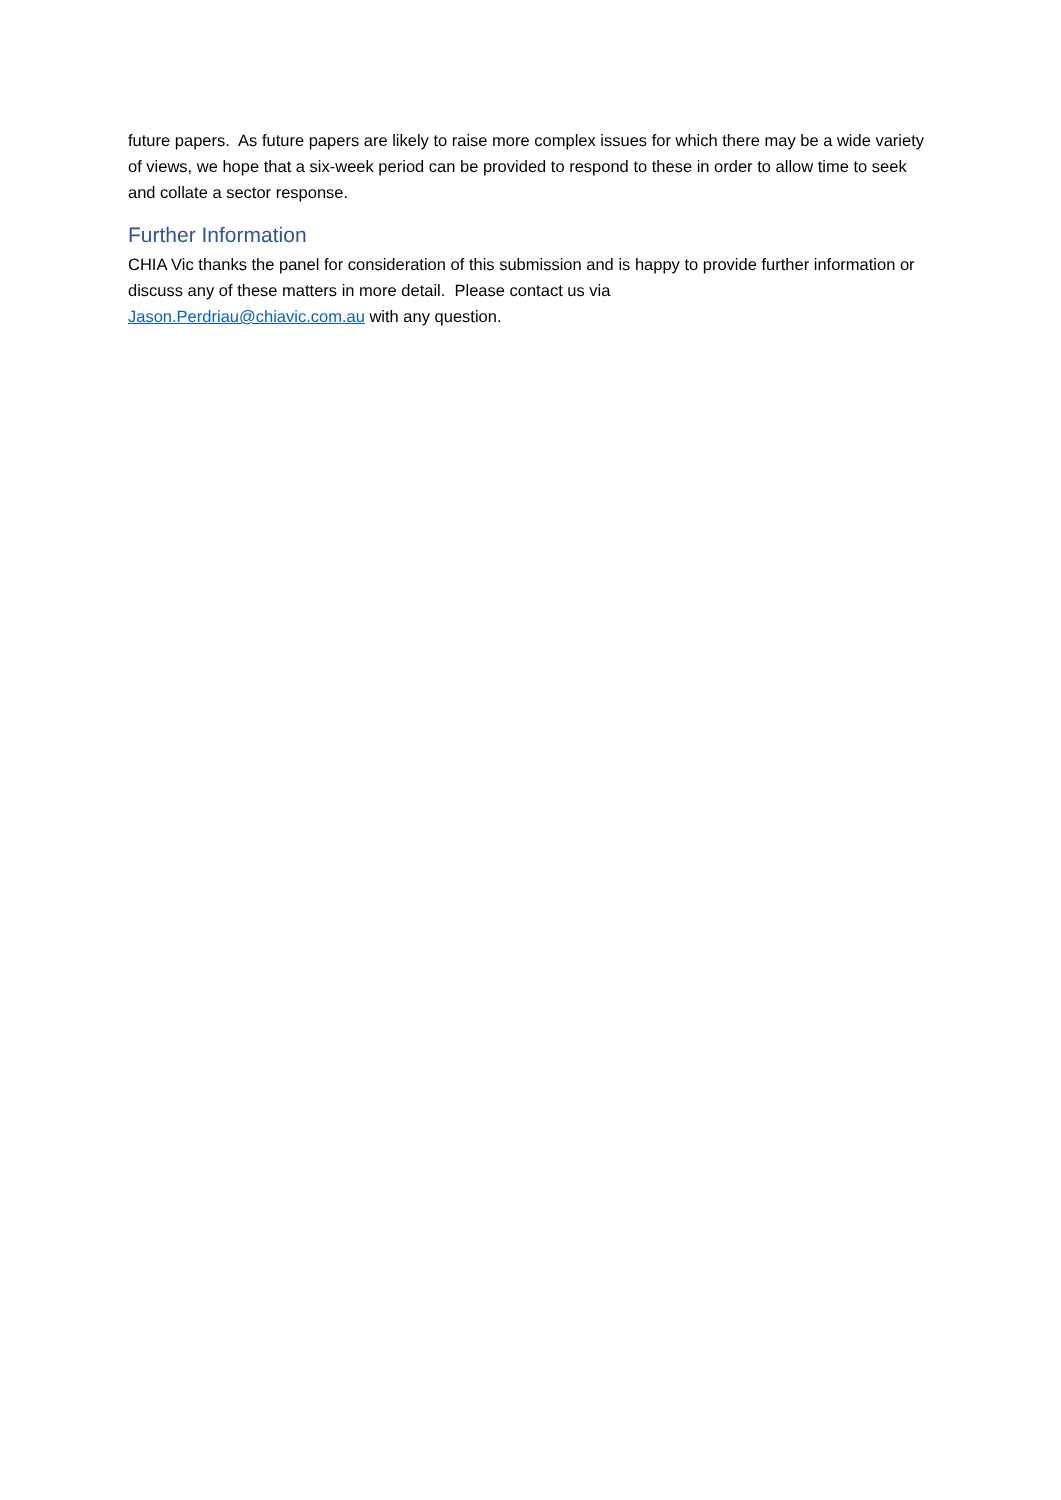future papers. As future papers are likely to raise more complex issues for which there may be a wide variety of views, we hope that a six-week period can be provided to respond to these in order to allow time to seek and collate a sector response.
Further Information
CHIA Vic thanks the panel for consideration of this submission and is happy to provide further information or discuss any of these matters in more detail. Please contact us via
Jason.Perdriau@chiavic.com.au with any question.